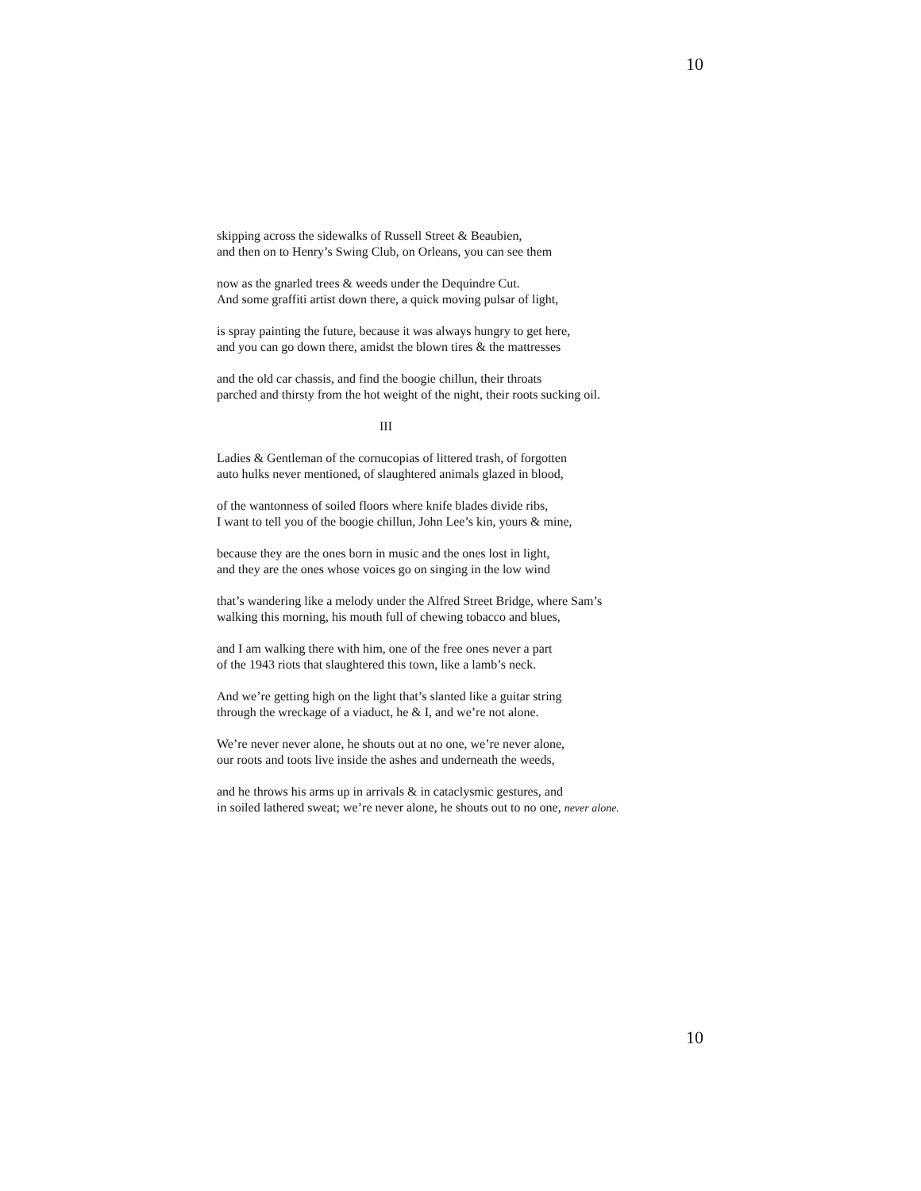10
skipping across the sidewalks of Russell Street & Beaubien,
and then on to Henry’s Swing Club, on Orleans, you can see them
now as the gnarled trees & weeds under the Dequindre Cut.
And some graffiti artist down there, a quick moving pulsar of light,
is spray painting the future, because it was always hungry to get here,
and you can go down there, amidst the blown tires & the mattresses
and the old car chassis, and find the boogie chillun, their throats
parched and thirsty from the hot weight of the night, their roots sucking oil.
III
Ladies & Gentleman of the cornucopias of littered trash, of forgotten
auto hulks never mentioned, of slaughtered animals glazed in blood,
of the wantonness of soiled floors where knife blades divide ribs,
I want to tell you of the boogie chillun, John Lee’s kin, yours & mine,
because they are the ones born in music and the ones lost in light,
and they are the ones whose voices go on singing in the low wind
that’s wandering like a melody under the Alfred Street Bridge, where Sam’s
walking this morning, his mouth full of chewing tobacco and blues,
and I am walking there with him, one of the free ones never a part
of the 1943 riots that slaughtered this town, like a lamb’s neck.
And we’re getting high on the light that’s slanted like a guitar string
through the wreckage of a viaduct, he & I, and we’re not alone.
We’re never never alone, he shouts out at no one, we’re never alone,
our roots and toots live inside the ashes and underneath the weeds,
and he throws his arms up in arrivals & in cataclysmic gestures, and
in soiled lathered sweat; we’re never alone, he shouts out to no one, never alone.
10